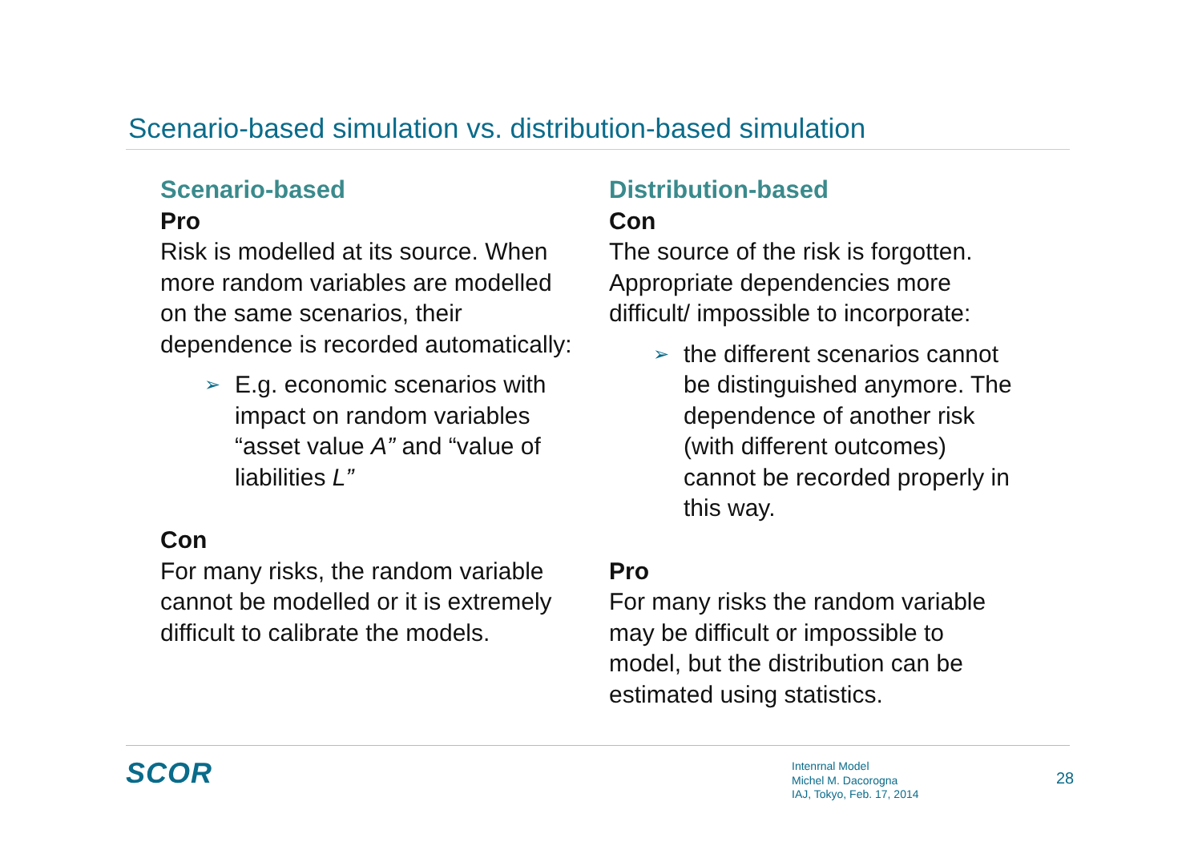Scenario-based simulation vs. distribution-based simulation
Scenario-based
Pro
Risk is modelled at its source. When more random variables are modelled on the same scenarios, their dependence is recorded automatically:
➢ E.g. economic scenarios with impact on random variables “asset value A” and “value of liabilities L”
Con
For many risks, the random variable cannot be modelled or it is extremely difficult to calibrate the models.
Distribution-based
Con
The source of the risk is forgotten. Appropriate dependencies more difficult/ impossible to incorporate:
➢ the different scenarios cannot be distinguished anymore. The dependence of another risk (with different outcomes) cannot be recorded properly in this way.
Pro
For many risks the random variable may be difficult or impossible to model, but the distribution can be estimated using statistics.
SCOR
Intenrnal Model
Michel M. Dacorogna
IAJ, Tokyo, Feb. 17, 2014
28